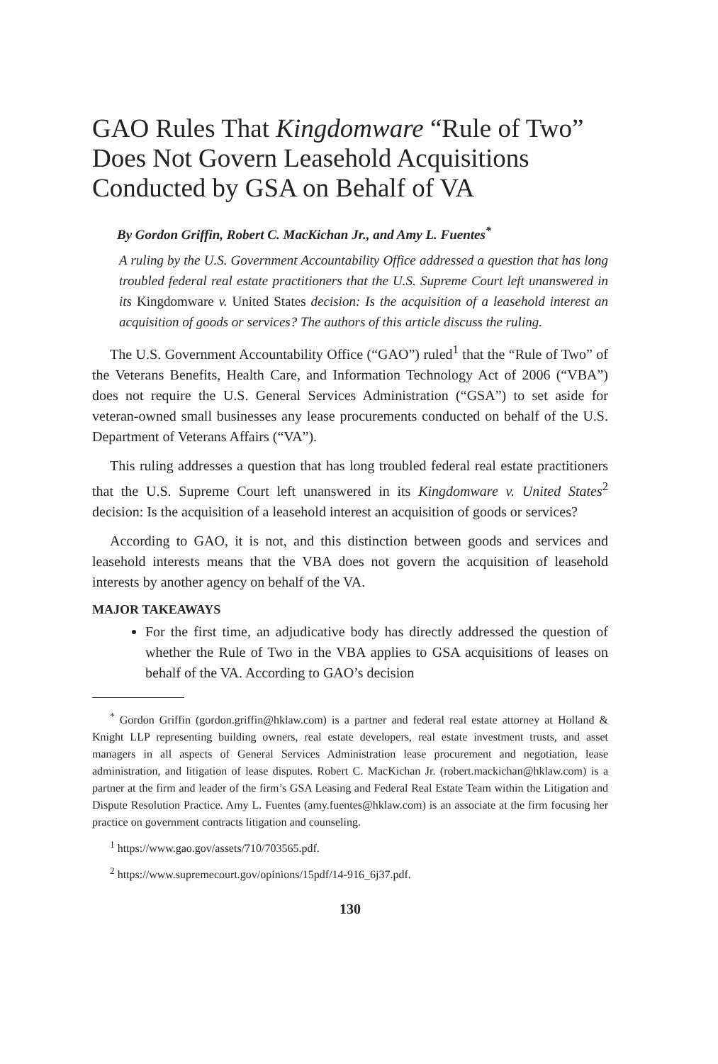GAO Rules That Kingdomware “Rule of Two” Does Not Govern Leasehold Acquisitions Conducted by GSA on Behalf of VA
By Gordon Griffin, Robert C. MacKichan Jr., and Amy L. Fuentes<sup>*</sup>
A ruling by the U.S. Government Accountability Office addressed a question that has long troubled federal real estate practitioners that the U.S. Supreme Court left unanswered in its Kingdomware v. United States decision: Is the acquisition of a leasehold interest an acquisition of goods or services? The authors of this article discuss the ruling.
The U.S. Government Accountability Office (“GAO”) ruled<sup>1</sup> that the “Rule of Two” of the Veterans Benefits, Health Care, and Information Technology Act of 2006 (“VBA”) does not require the U.S. General Services Administration (“GSA”) to set aside for veteran-owned small businesses any lease procurements conducted on behalf of the U.S. Department of Veterans Affairs (“VA”).
This ruling addresses a question that has long troubled federal real estate practitioners that the U.S. Supreme Court left unanswered in its Kingdomware v. United States<sup>2</sup> decision: Is the acquisition of a leasehold interest an acquisition of goods or services?
According to GAO, it is not, and this distinction between goods and services and leasehold interests means that the VBA does not govern the acquisition of leasehold interests by another agency on behalf of the VA.
MAJOR TAKEAWAYS
For the first time, an adjudicative body has directly addressed the question of whether the Rule of Two in the VBA applies to GSA acquisitions of leases on behalf of the VA. According to GAO’s decision
<sup>*</sup> Gordon Griffin (gordon.griffin@hklaw.com) is a partner and federal real estate attorney at Holland & Knight LLP representing building owners, real estate developers, real estate investment trusts, and asset managers in all aspects of General Services Administration lease procurement and negotiation, lease administration, and litigation of lease disputes. Robert C. MacKichan Jr. (robert.mackichan@hklaw.com) is a partner at the firm and leader of the firm’s GSA Leasing and Federal Real Estate Team within the Litigation and Dispute Resolution Practice. Amy L. Fuentes (amy.fuentes@hklaw.com) is an associate at the firm focusing her practice on government contracts litigation and counseling.
<sup>1</sup> https://www.gao.gov/assets/710/703565.pdf.
<sup>2</sup> https://www.supremecourt.gov/opinions/15pdf/14-916_6j37.pdf.
130